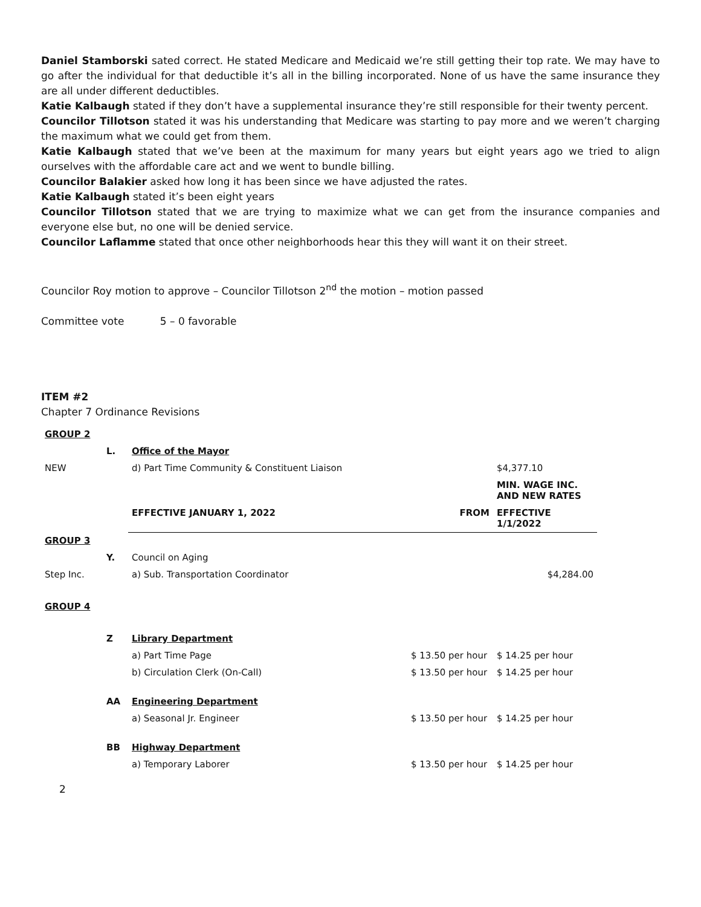Daniel Stamborski sated correct. He stated Medicare and Medicaid we’re still getting their top rate. We may have to go after the individual for that deductible it’s all in the billing incorporated. None of us have the same insurance they are all under different deductibles.
Katie Kalbaugh stated if they don’t have a supplemental insurance they’re still responsible for their twenty percent.
Councilor Tillotson stated it was his understanding that Medicare was starting to pay more and we weren’t charging the maximum what we could get from them.
Katie Kalbaugh stated that we’ve been at the maximum for many years but eight years ago we tried to align ourselves with the affordable care act and we went to bundle billing.
Councilor Balakier asked how long it has been since we have adjusted the rates.
Katie Kalbaugh stated it’s been eight years
Councilor Tillotson stated that we are trying to maximize what we can get from the insurance companies and everyone else but, no one will be denied service.
Councilor Laflamme stated that once other neighborhoods hear this they will want it on their street.
Councilor Roy motion to approve – Councilor Tillotson 2<sup>nd</sup> the motion – motion passed
Committee vote 5 – 0 favorable
ITEM #2
Chapter 7 Ordinance Revisions
| GROUP 2 | | | | |
| | L. | Office of the Mayor | | |
| NEW | | d) Part Time Community & Constituent Liaison | | $4,377.10 |
| | | | | MIN. WAGE INC. AND NEW RATES |
| | | EFFECTIVE JANUARY 1, 2022 | FROM | EFFECTIVE 1/1/2022 |
| GROUP 3 | | | | |
| | Y. | Council on Aging | | |
| Step Inc. | | a) Sub. Transportation Coordinator | | $4,284.00 |
| GROUP 4 | | | | |
| | Z | Library Department | | |
| | | a) Part Time Page | $ 13.50 per hour | $ 14.25 per hour |
| | | b) Circulation Clerk (On-Call) | $ 13.50 per hour | $ 14.25 per hour |
| | AA | Engineering Department | | |
| | | a) Seasonal Jr. Engineer | $ 13.50 per hour | $ 14.25 per hour |
| | BB | Highway Department | | |
| | | a) Temporary Laborer | $ 13.50 per hour | $ 14.25 per hour |
2